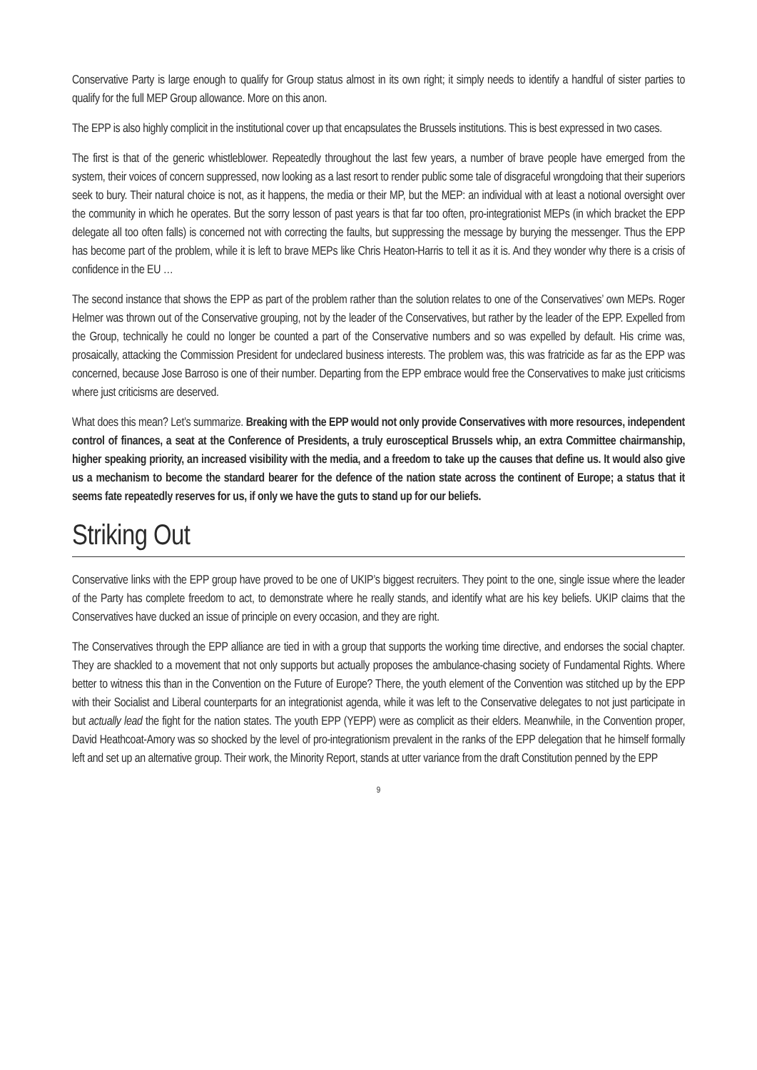Conservative Party is large enough to qualify for Group status almost in its own right; it simply needs to identify a handful of sister parties to qualify for the full MEP Group allowance. More on this anon.
The EPP is also highly complicit in the institutional cover up that encapsulates the Brussels institutions. This is best expressed in two cases.
The first is that of the generic whistleblower. Repeatedly throughout the last few years, a number of brave people have emerged from the system, their voices of concern suppressed, now looking as a last resort to render public some tale of disgraceful wrongdoing that their superiors seek to bury. Their natural choice is not, as it happens, the media or their MP, but the MEP: an individual with at least a notional oversight over the community in which he operates. But the sorry lesson of past years is that far too often, pro-integrationist MEPs (in which bracket the EPP delegate all too often falls) is concerned not with correcting the faults, but suppressing the message by burying the messenger. Thus the EPP has become part of the problem, while it is left to brave MEPs like Chris Heaton-Harris to tell it as it is. And they wonder why there is a crisis of confidence in the EU …
The second instance that shows the EPP as part of the problem rather than the solution relates to one of the Conservatives’ own MEPs. Roger Helmer was thrown out of the Conservative grouping, not by the leader of the Conservatives, but rather by the leader of the EPP. Expelled from the Group, technically he could no longer be counted a part of the Conservative numbers and so was expelled by default. His crime was, prosaically, attacking the Commission President for undeclared business interests. The problem was, this was fratricide as far as the EPP was concerned, because Jose Barroso is one of their number. Departing from the EPP embrace would free the Conservatives to make just criticisms where just criticisms are deserved.
What does this mean? Let’s summarize. Breaking with the EPP would not only provide Conservatives with more resources, independent control of finances, a seat at the Conference of Presidents, a truly eurosceptical Brussels whip, an extra Committee chairmanship, higher speaking priority, an increased visibility with the media, and a freedom to take up the causes that define us. It would also give us a mechanism to become the standard bearer for the defence of the nation state across the continent of Europe; a status that it seems fate repeatedly reserves for us, if only we have the guts to stand up for our beliefs.
Striking Out
Conservative links with the EPP group have proved to be one of UKIP’s biggest recruiters. They point to the one, single issue where the leader of the Party has complete freedom to act, to demonstrate where he really stands, and identify what are his key beliefs. UKIP claims that the Conservatives have ducked an issue of principle on every occasion, and they are right.
The Conservatives through the EPP alliance are tied in with a group that supports the working time directive, and endorses the social chapter. They are shackled to a movement that not only supports but actually proposes the ambulance-chasing society of Fundamental Rights. Where better to witness this than in the Convention on the Future of Europe? There, the youth element of the Convention was stitched up by the EPP with their Socialist and Liberal counterparts for an integrationist agenda, while it was left to the Conservative delegates to not just participate in but actually lead the fight for the nation states. The youth EPP (YEPP) were as complicit as their elders. Meanwhile, in the Convention proper, David Heathcoat-Amory was so shocked by the level of pro-integrationism prevalent in the ranks of the EPP delegation that he himself formally left and set up an alternative group. Their work, the Minority Report, stands at utter variance from the draft Constitution penned by the EPP
9